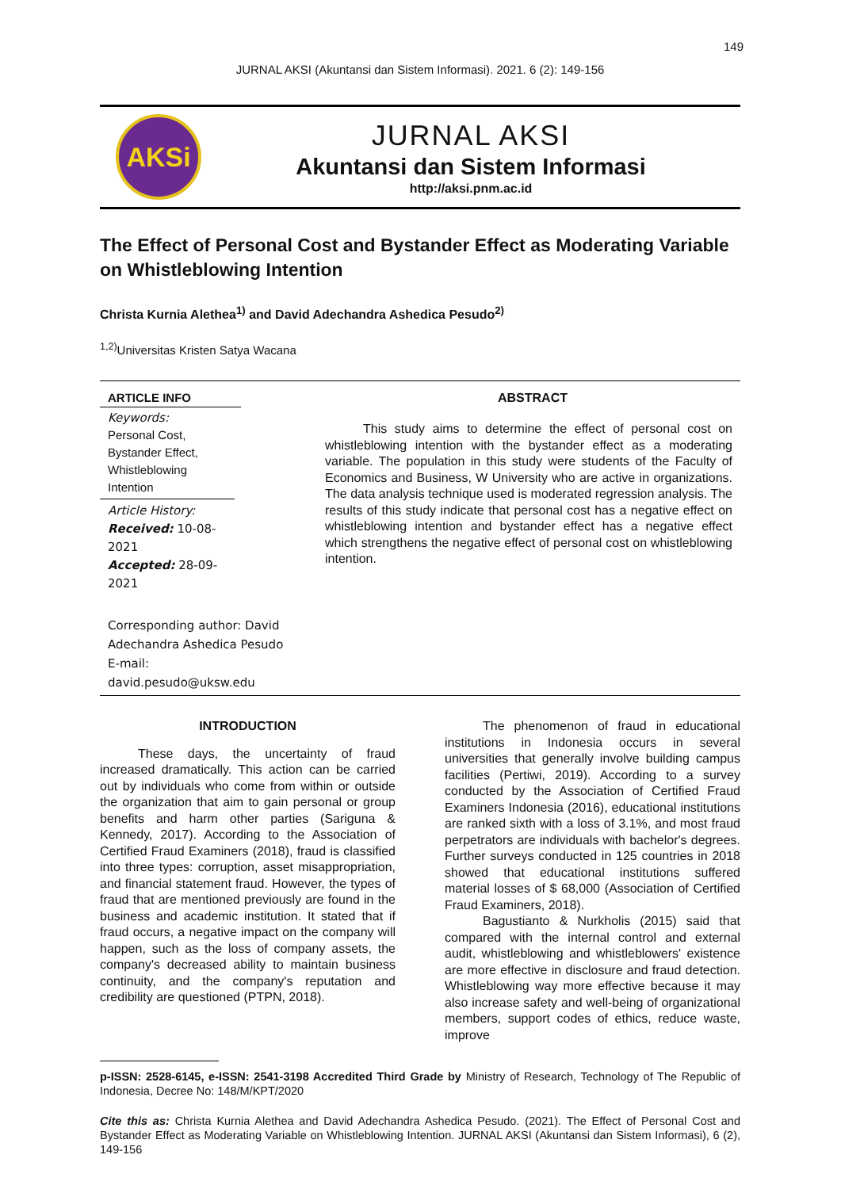149
JURNAL AKSI (Akuntansi dan Sistem Informasi). 2021. 6 (2): 149-156
AKSi
JURNAL AKSI
Akuntansi dan Sistem Informasi
http://aksi.pnm.ac.id
The Effect of Personal Cost and Bystander Effect as Moderating Variable on Whistleblowing Intention
Christa Kurnia Alethea<sup>1)</sup> and David Adechandra Ashedica Pesudo<sup>2)</sup>
<sup>1,2)</sup>Universitas Kristen Satya Wacana
ARTICLE INFO
Keywords:
Personal Cost,
Bystander Effect,
Whistleblowing
Intention
Article History:
Received: 10-08-2021
Accepted: 28-09-2021
Corresponding author: David Adechandra Ashedica Pesudo
E-mail:
david.pesudo@uksw.edu
ABSTRACT
This study aims to determine the effect of personal cost on whistleblowing intention with the bystander effect as a moderating variable. The population in this study were students of the Faculty of Economics and Business, W University who are active in organizations. The data analysis technique used is moderated regression analysis. The results of this study indicate that personal cost has a negative effect on whistleblowing intention and bystander effect has a negative effect which strengthens the negative effect of personal cost on whistleblowing intention.
INTRODUCTION
These days, the uncertainty of fraud increased dramatically. This action can be carried out by individuals who come from within or outside the organization that aim to gain personal or group benefits and harm other parties (Sariguna & Kennedy, 2017). According to the Association of Certified Fraud Examiners (2018), fraud is classified into three types: corruption, asset misappropriation, and financial statement fraud. However, the types of fraud that are mentioned previously are found in the business and academic institution. It stated that if fraud occurs, a negative impact on the company will happen, such as the loss of company assets, the company's decreased ability to maintain business continuity, and the company's reputation and credibility are questioned (PTPN, 2018).
The phenomenon of fraud in educational institutions in Indonesia occurs in several universities that generally involve building campus facilities (Pertiwi, 2019). According to a survey conducted by the Association of Certified Fraud Examiners Indonesia (2016), educational institutions are ranked sixth with a loss of 3.1%, and most fraud perpetrators are individuals with bachelor's degrees. Further surveys conducted in 125 countries in 2018 showed that educational institutions suffered material losses of $ 68,000 (Association of Certified Fraud Examiners, 2018).
Bagustianto & Nurkholis (2015) said that compared with the internal control and external audit, whistleblowing and whistleblowers' existence are more effective in disclosure and fraud detection. Whistleblowing way more effective because it may also increase safety and well-being of organizational members, support codes of ethics, reduce waste, improve
p-ISSN: 2528-6145, e-ISSN: 2541-3198 Accredited Third Grade by Ministry of Research, Technology of The Republic of Indonesia, Decree No: 148/M/KPT/2020
Cite this as: Christa Kurnia Alethea and David Adechandra Ashedica Pesudo. (2021). The Effect of Personal Cost and Bystander Effect as Moderating Variable on Whistleblowing Intention. JURNAL AKSI (Akuntansi dan Sistem Informasi), 6 (2), 149-156